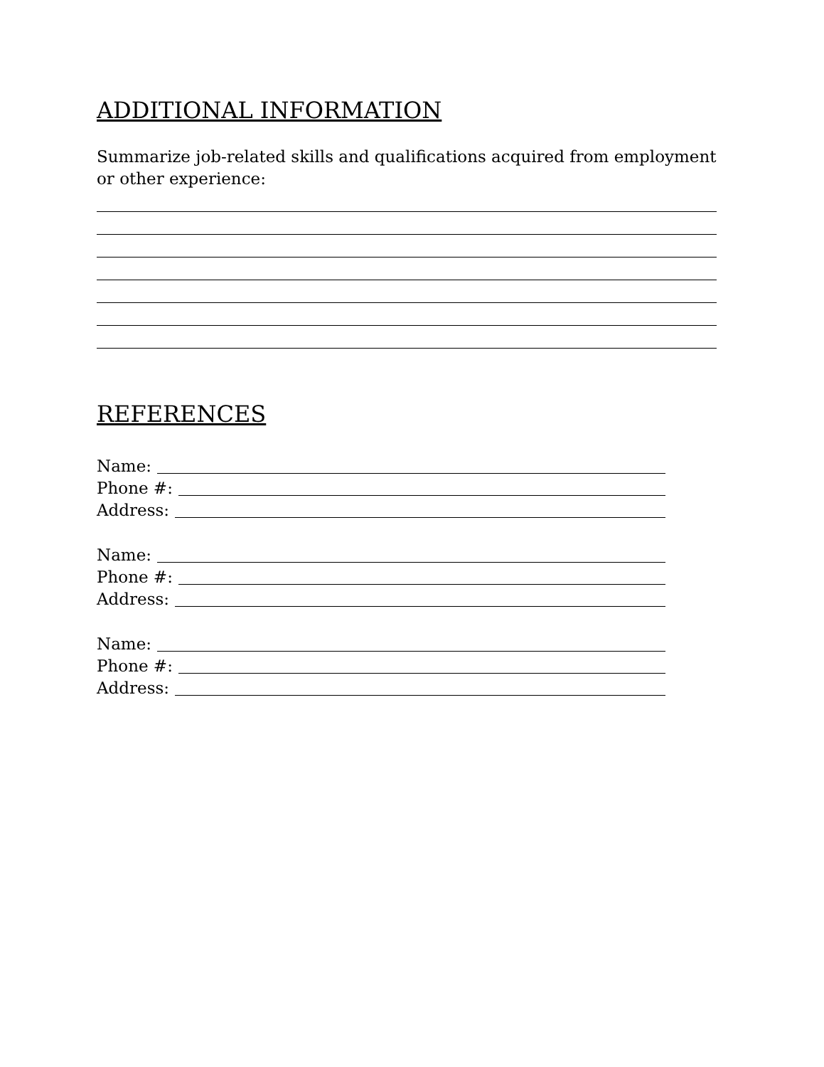ADDITIONAL INFORMATION
Summarize job-related skills and qualifications acquired from employment or other experience:
REFERENCES
Name:
Phone #:
Address:
Name:
Phone #:
Address:
Name:
Phone #:
Address: